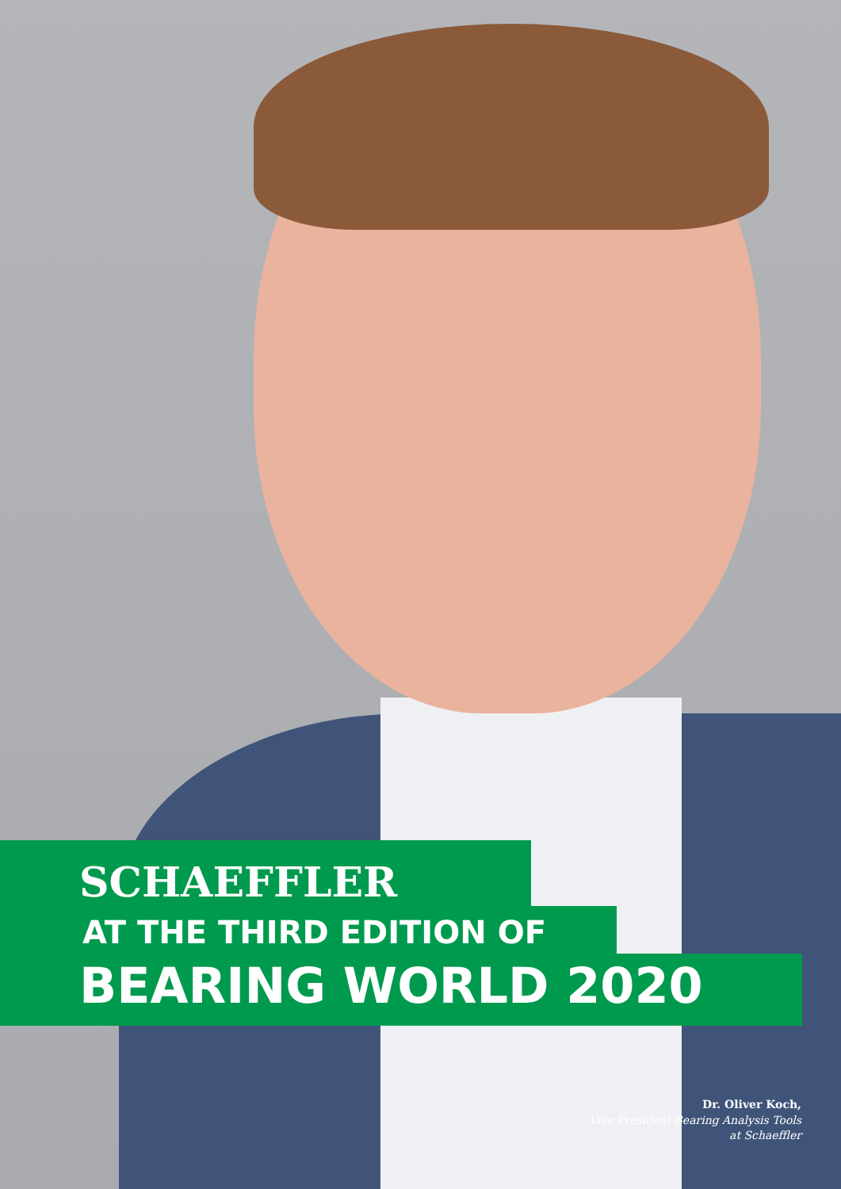SCHAEFFLER
AT THE THIRD EDITION OF
BEARING WORLD 2020
Dr. Oliver Koch,
Vice President Bearing Analysis Tools
at Schaeffler